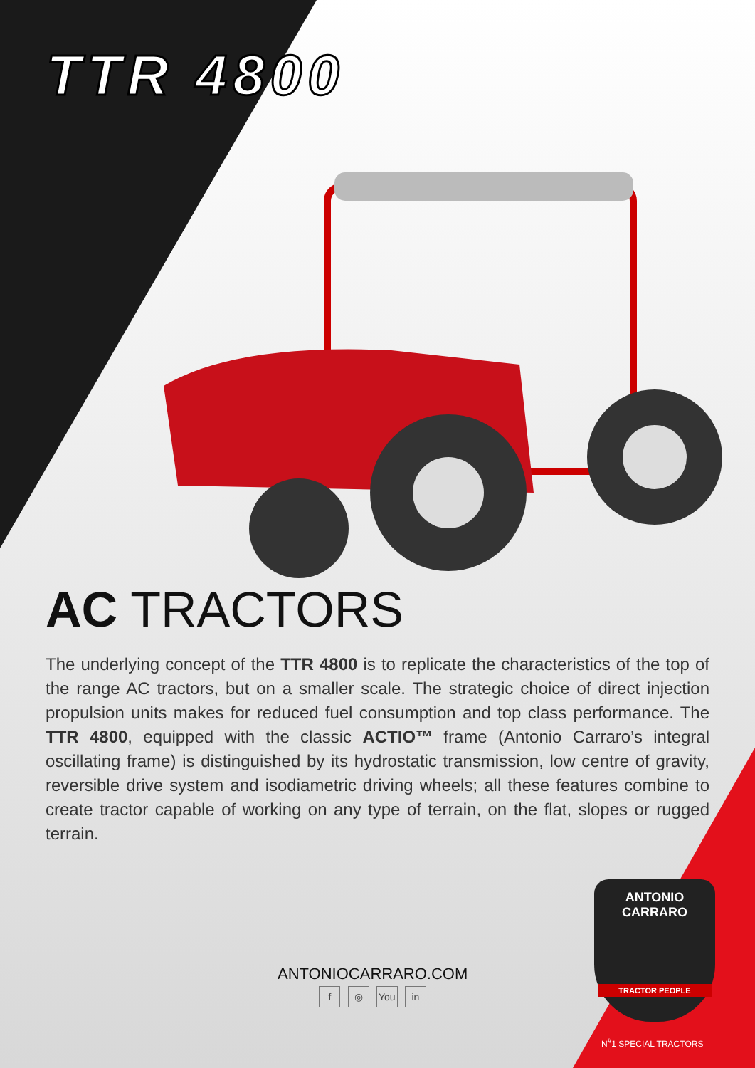TTR 4800
AC TRACTORS
The underlying concept of the TTR 4800 is to replicate the characteristics of the top of the range AC tractors, but on a smaller scale. The strategic choice of direct injection propulsion units makes for reduced fuel consumption and top class performance. The TTR 4800, equipped with the classic ACTIO™ frame (Antonio Carraro’s integral oscillating frame) is distinguished by its hydrostatic transmission, low centre of gravity, reversible drive system and isodiametric driving wheels; all these features combine to create tractor capable of working on any type of terrain, on the flat, slopes or rugged terrain.
ANTONIOCARRARO.COM
f ◎ You in
ANTONIO
CARRARO
TRACTOR PEOPLE
N<sup>#</sup>1 SPECIAL TRACTORS